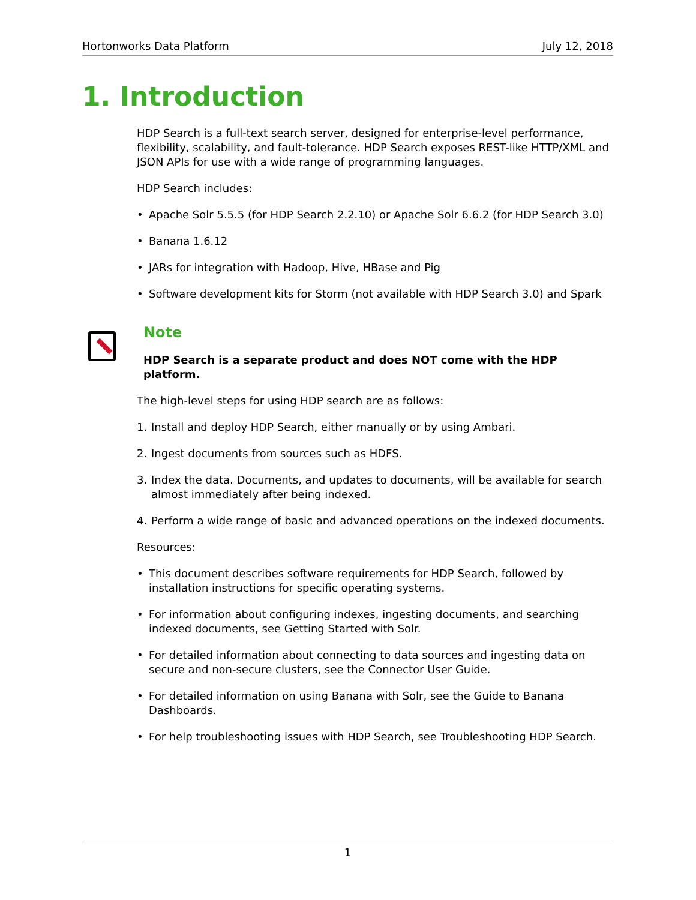Hortonworks Data Platform July 12, 2018
1. Introduction
HDP Search is a full-text search server, designed for enterprise-level performance, flexibility, scalability, and fault-tolerance. HDP Search exposes REST-like HTTP/XML and JSON APIs for use with a wide range of programming languages.
HDP Search includes:
• Apache Solr 5.5.5 (for HDP Search 2.2.10) or Apache Solr 6.6.2 (for HDP Search 3.0)
• Banana 1.6.12
• JARs for integration with Hadoop, Hive, HBase and Pig
• Software development kits for Storm (not available with HDP Search 3.0) and Spark
Note
HDP Search is a separate product and does NOT come with the HDP platform.
The high-level steps for using HDP search are as follows:
1. Install and deploy HDP Search, either manually or by using Ambari.
2. Ingest documents from sources such as HDFS.
3. Index the data. Documents, and updates to documents, will be available for search almost immediately after being indexed.
4. Perform a wide range of basic and advanced operations on the indexed documents.
Resources:
• This document describes software requirements for HDP Search, followed by installation instructions for specific operating systems.
• For information about configuring indexes, ingesting documents, and searching indexed documents, see Getting Started with Solr.
• For detailed information about connecting to data sources and ingesting data on secure and non-secure clusters, see the Connector User Guide.
• For detailed information on using Banana with Solr, see the Guide to Banana Dashboards.
• For help troubleshooting issues with HDP Search, see Troubleshooting HDP Search.
1